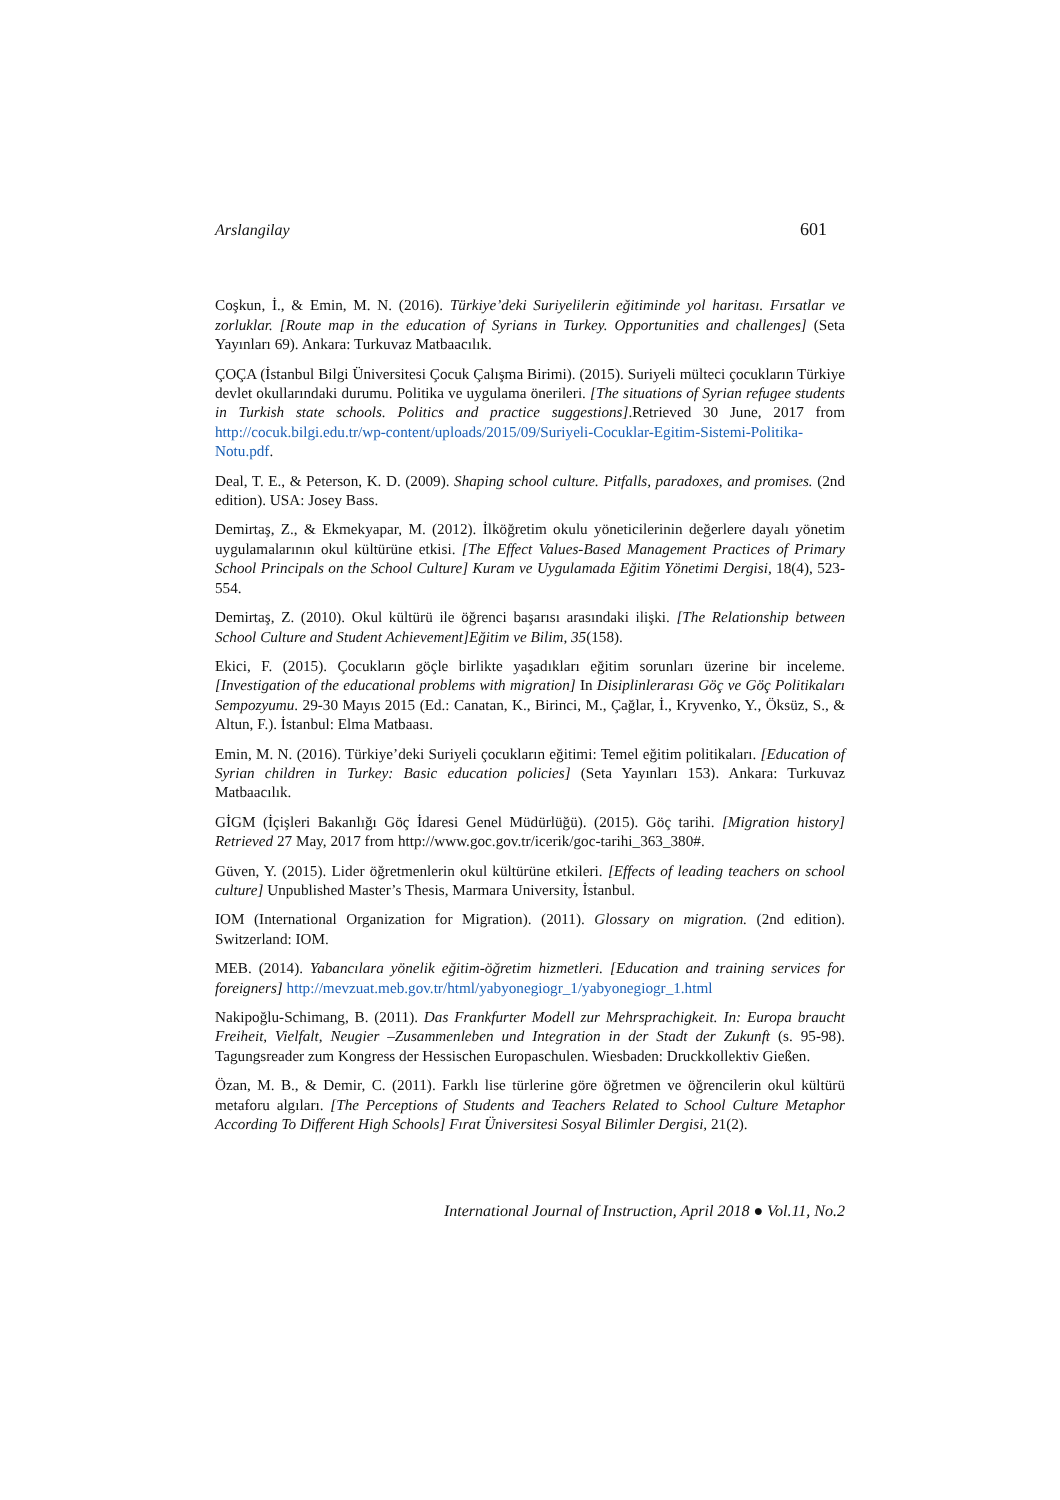Arslangilay 601
Coşkun, İ., & Emin, M. N. (2016). Türkiye’deki Suriyelilerin eğitiminde yol haritası. Fırsatlar ve zorluklar. [Route map in the education of Syrians in Turkey. Opportunities and challenges] (Seta Yayınları 69). Ankara: Turkuvaz Matbaacılık.
ÇOÇA (İstanbul Bilgi Üniversitesi Çocuk Çalışma Birimi). (2015). Suriyeli mülteci çocukların Türkiye devlet okullarındaki durumu. Politika ve uygulama önerileri. [The situations of Syrian refugee students in Turkish state schools. Politics and practice suggestions].Retrieved 30 June, 2017 from http://cocuk.bilgi.edu.tr/wp-content/uploads/2015/09/Suriyeli-Cocuklar-Egitim-Sistemi-Politika-Notu.pdf.
Deal, T. E., & Peterson, K. D. (2009). Shaping school culture. Pitfalls, paradoxes, and promises. (2nd edition). USA: Josey Bass.
Demirtaş, Z., & Ekmekyapar, M. (2012). İlköğretim okulu yöneticilerinin değerlere dayalı yönetim uygulamalarının okul kültürüne etkisi. [The Effect Values-Based Management Practices of Primary School Principals on the School Culture] Kuram ve Uygulamada Eğitim Yönetimi Dergisi, 18(4), 523-554.
Demirtaş, Z. (2010). Okul kültürü ile öğrenci başarısı arasındaki ilişki. [The Relationship between School Culture and Student Achievement]Eğitim ve Bilim, 35(158).
Ekici, F. (2015). Çocukların göçle birlikte yaşadıkları eğitim sorunları üzerine bir inceleme. [Investigation of the educational problems with migration] In Disiplinlerarası Göç ve Göç Politikaları Sempozyumu. 29-30 Mayıs 2015 (Ed.: Canatan, K., Birinci, M., Çağlar, İ., Kryvenko, Y., Öksüz, S., & Altun, F.). İstanbul: Elma Matbaası.
Emin, M. N. (2016). Türkiye’deki Suriyeli çocukların eğitimi: Temel eğitim politikaları. [Education of Syrian children in Turkey: Basic education policies] (Seta Yayınları 153). Ankara: Turkuvaz Matbaacılık.
GİGM (İçişleri Bakanlığı Göç İdaresi Genel Müdürlüğü). (2015). Göç tarihi. [Migration history] Retrieved 27 May, 2017 from http://www.goc.gov.tr/icerik/goc-tarihi_363_380#.
Güven, Y. (2015). Lider öğretmenlerin okul kültürüne etkileri. [Effects of leading teachers on school culture] Unpublished Master’s Thesis, Marmara University, İstanbul.
IOM (International Organization for Migration). (2011). Glossary on migration. (2nd edition). Switzerland: IOM.
MEB. (2014). Yabancılara yönelik eğitim-öğretim hizmetleri. [Education and training services for foreigners] http://mevzuat.meb.gov.tr/html/yabyonegiogr_1/yabyonegiogr_1.html
Nakipoğlu-Schimang, B. (2011). Das Frankfurter Modell zur Mehrsprachigkeit. In: Europa braucht Freiheit, Vielfalt, Neugier –Zusammenleben und Integration in der Stadt der Zukunft (s. 95-98). Tagungsreader zum Kongress der Hessischen Europaschulen. Wiesbaden: Druckkollektiv Gießen.
Özan, M. B., & Demir, C. (2011). Farklı lise türlerine göre öğretmen ve öğrencilerin okul kültürü metaforu algıları. [The Perceptions of Students and Teachers Related to School Culture Metaphor According To Different High Schools] Fırat Üniversitesi Sosyal Bilimler Dergisi, 21(2).
International Journal of Instruction, April 2018 ● Vol.11, No.2